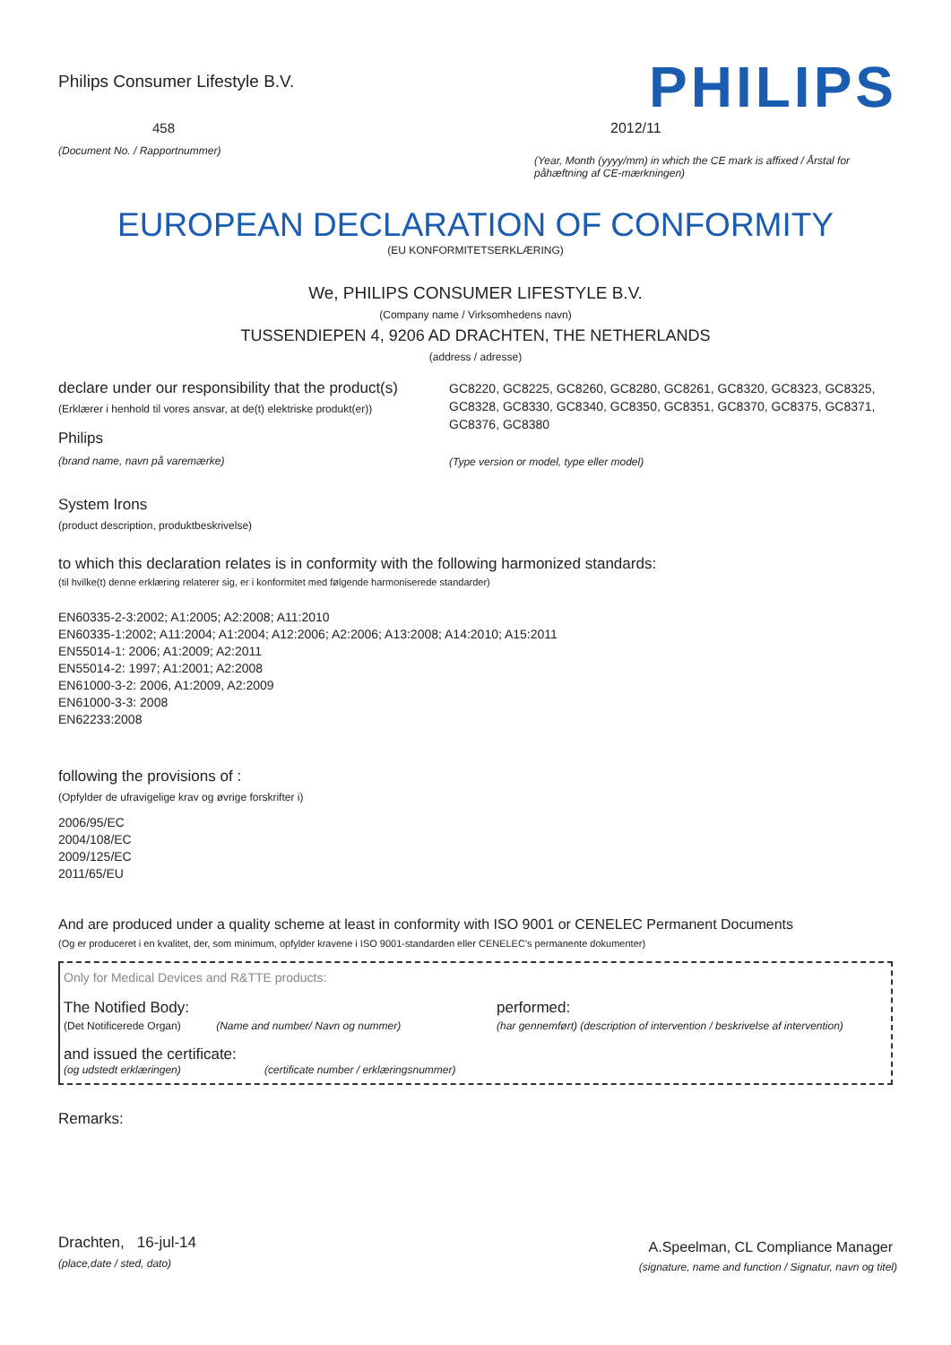Philips Consumer Lifestyle B.V.
458
(Document No. / Rapportnummer)
PHILIPS
2012/11
(Year, Month (yyyy/mm) in which the CE mark is affixed / Årstal for påhæftning af CE-mærkningen)
EUROPEAN DECLARATION OF CONFORMITY
(EU KONFORMITETSERKLÆRING)
We, PHILIPS CONSUMER LIFESTYLE B.V.
(Company name / Virksomhedens navn)
TUSSENDIEPEN 4, 9206 AD DRACHTEN, THE NETHERLANDS
(address / adresse)
declare under our responsibility that the product(s)
(Erklærer i henhold til vores ansvar, at de(t) elektriske produkt(er))
Philips
(brand name, navn på varemærke)
GC8220, GC8225, GC8260, GC8280, GC8261, GC8320, GC8323, GC8325, GC8328, GC8330, GC8340, GC8350, GC8351, GC8370, GC8375, GC8371, GC8376, GC8380
(Type version or model, type eller model)
System Irons
(product description, produktbeskrivelse)
to which this declaration relates is in conformity with the following harmonized standards:
(til hvilke(t) denne erklæring relaterer sig, er i konformitet med følgende harmoniserede standarder)
EN60335-2-3:2002; A1:2005; A2:2008; A11:2010
EN60335-1:2002; A11:2004; A1:2004; A12:2006; A2:2006; A13:2008; A14:2010; A15:2011
EN55014-1: 2006; A1:2009; A2:2011
EN55014-2: 1997; A1:2001; A2:2008
EN61000-3-2: 2006, A1:2009, A2:2009
EN61000-3-3: 2008
EN62233:2008
following the provisions of :
(Opfylder de ufravigelige krav og øvrige forskrifter i)
2006/95/EC
2004/108/EC
2009/125/EC
2011/65/EU
And are produced under a quality scheme at least in conformity with ISO 9001 or CENELEC Permanent Documents
(Og er produceret i en kvalitet, der, som minimum, opfylder kravene i ISO 9001-standarden eller CENELEC's permanente dokumenter)
Only for Medical Devices and R&TTE products:
The Notified Body:
(Det Notificerede Organ) (Name and number/ Navn og nummer)
performed:
(har gennemført) (description of intervention / beskrivelse af intervention)
and issued the certificate:
(og udstedt erklæringen) (certificate number / erklæringsnummer)
Remarks:
Drachten, 16-jul-14
(place,date / sted, dato)
A.Speelman, CL Compliance Manager
(signature, name and function / Signatur, navn og titel)